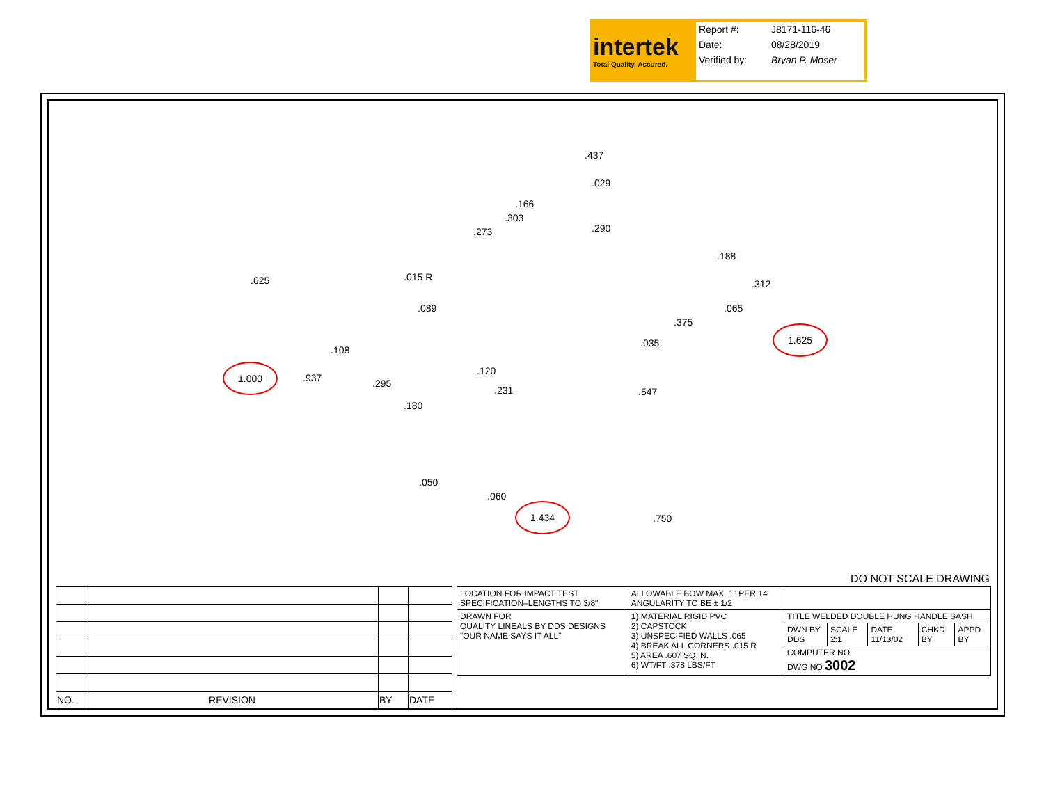intertek
Total Quality. Assured.
| Report #: | J8171-116-46 |
| Date: | 08/28/2019 |
| Verified by: | Bryan P. Moser |
.437.029.166.303.273.290.625.015 R.188.312.089.065.375
1.625.108.035
1.000.937.120.295.231.547.180.050.060
1.434.750
DO NOT SCALE DRAWING
| NO. | REVISION | BY | DATE |
| LOCATION FOR IMPACT TEST SPECIFICATION–LENGTHS TO 3/8" | ALLOWABLE BOW MAX. 1" PER 14' ANGULARITY TO BE ± 1/2 | | | | | |
| DRAWN FOR QUALITY LINEALS BY DDS DESIGNS "OUR NAME SAYS IT ALL" | 1) MATERIAL RIGID PVC 2) CAPSTOCK 3) UNSPECIFIED WALLS .065 4) BREAK ALL CORNERS .015 R 5) AREA .607 SQ.IN. 6) WT/FT .378 LBS/FT | TITLE WELDED DOUBLE HUNG HANDLE SASH | | | | |
| | | DWN BY DDS | SCALE 2:1 | DATE 11/13/02 | CHKD BY | APPD BY |
| | | COMPUTER NO DWG NO 3002 | | | | |